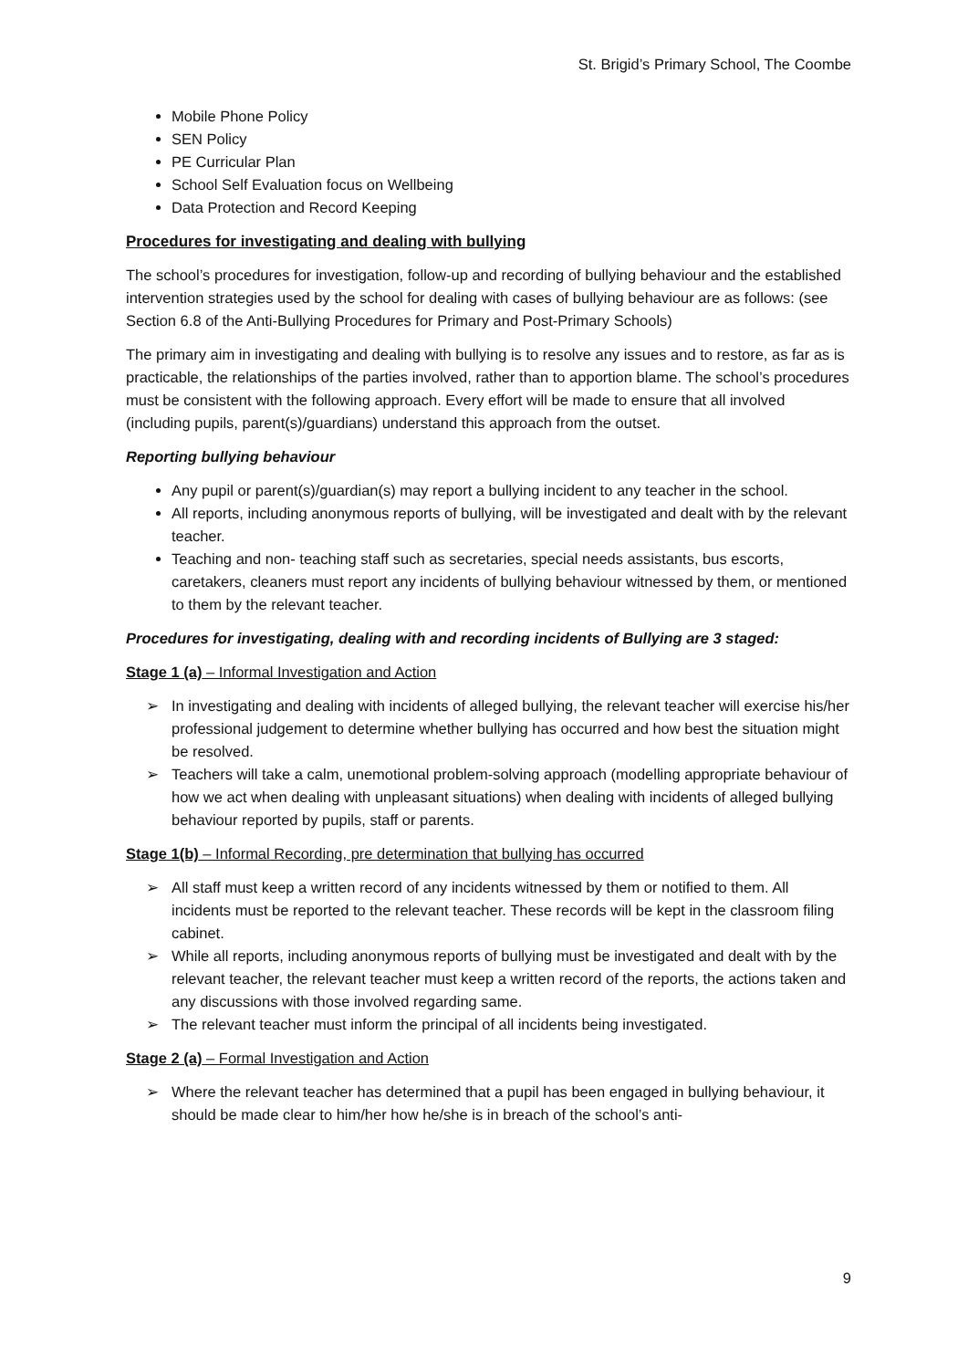St. Brigid’s Primary School, The Coombe
Mobile Phone Policy
SEN Policy
PE Curricular Plan
School Self Evaluation focus on Wellbeing
Data Protection and Record Keeping
Procedures for investigating and dealing with bullying
The school’s procedures for investigation, follow-up and recording of bullying behaviour and the established intervention strategies used by the school for dealing with cases of bullying behaviour are as follows: (see Section 6.8 of the Anti-Bullying Procedures for Primary and Post-Primary Schools)
The primary aim in investigating and dealing with bullying is to resolve any issues and to restore, as far as is practicable, the relationships of the parties involved, rather than to apportion blame. The school’s procedures must be consistent with the following approach. Every effort will be made to ensure that all involved (including pupils, parent(s)/guardians) understand this approach from the outset.
Reporting bullying behaviour
Any pupil or parent(s)/guardian(s) may report a bullying incident to any teacher in the school.
All reports, including anonymous reports of bullying, will be investigated and dealt with by the relevant teacher.
Teaching and non- teaching staff such as secretaries, special needs assistants, bus escorts, caretakers, cleaners must report any incidents of bullying behaviour witnessed by them, or mentioned to them by the relevant teacher.
Procedures for investigating, dealing with and recording incidents of Bullying are 3 staged:
Stage 1 (a) – Informal Investigation and Action
➢ In investigating and dealing with incidents of alleged bullying, the relevant teacher will exercise his/her professional judgement to determine whether bullying has occurred and how best the situation might be resolved.
➢ Teachers will take a calm, unemotional problem-solving approach (modelling appropriate behaviour of how we act when dealing with unpleasant situations) when dealing with incidents of alleged bullying behaviour reported by pupils, staff or parents.
Stage 1(b) – Informal Recording, pre determination that bullying has occurred
➢ All staff must keep a written record of any incidents witnessed by them or notified to them. All incidents must be reported to the relevant teacher. These records will be kept in the classroom filing cabinet.
➢ While all reports, including anonymous reports of bullying must be investigated and dealt with by the relevant teacher, the relevant teacher must keep a written record of the reports, the actions taken and any discussions with those involved regarding same.
➢ The relevant teacher must inform the principal of all incidents being investigated.
Stage 2 (a) – Formal Investigation and Action
➢ Where the relevant teacher has determined that a pupil has been engaged in bullying behaviour, it should be made clear to him/her how he/she is in breach of the school’s anti-
9